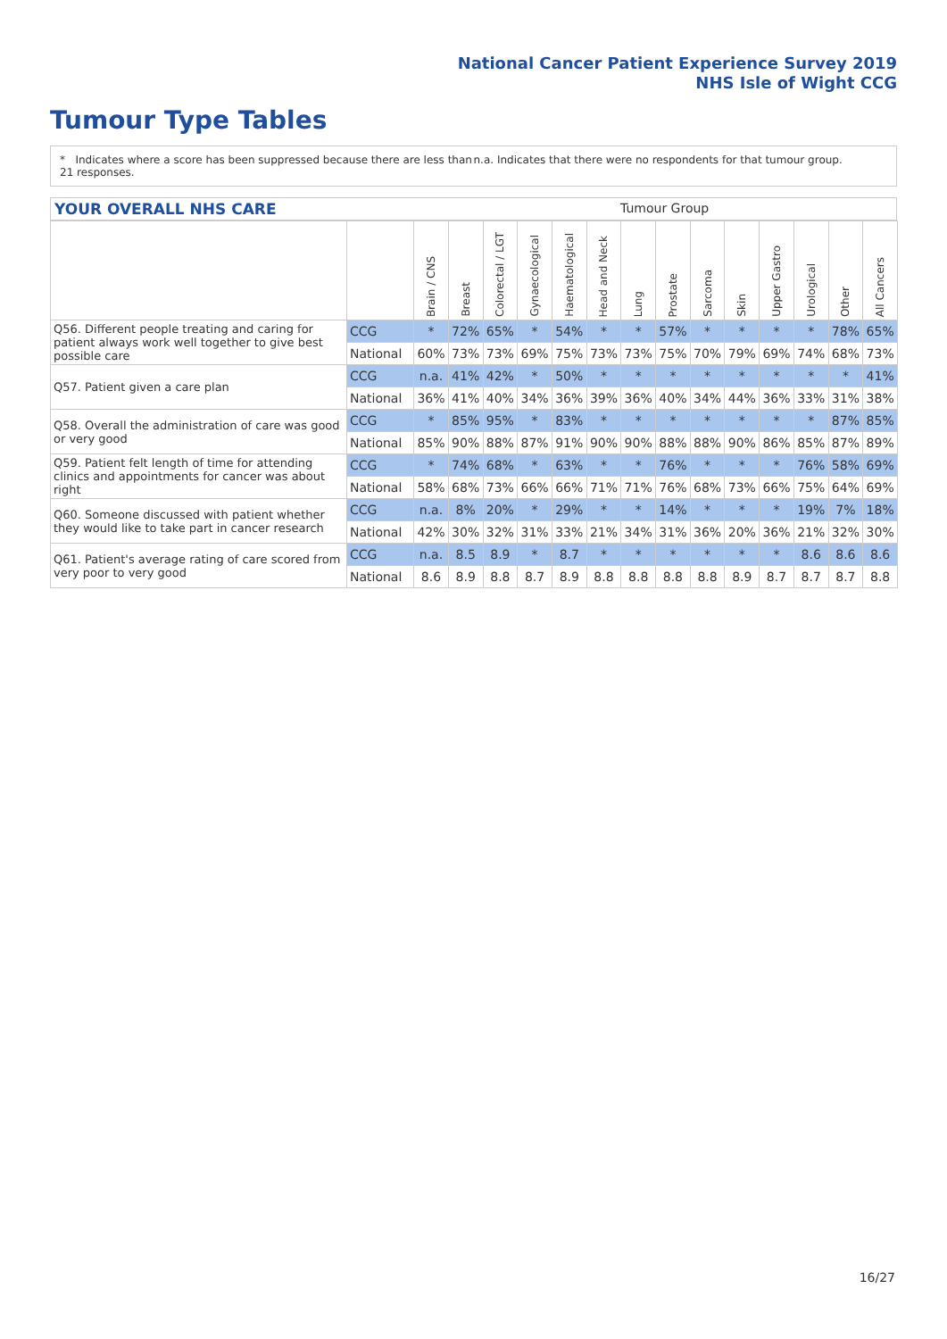National Cancer Patient Experience Survey 2019
NHS Isle of Wight CCG
Tumour Type Tables
* Indicates where a score has been suppressed because there are less than 21 responses.
n.a. Indicates that there were no respondents for that tumour group.
YOUR OVERALL NHS CARE Tumour Group
| | | Brain / CNS | Breast | Colorectal / LGT | Gynaecological | Haematological | Head and Neck | Lung | Prostate | Sarcoma | Skin | Upper Gastro | Urological | Other | All Cancers |
| --- | --- | --- | --- | --- | --- | --- | --- | --- | --- | --- | --- | --- | --- | --- | --- |
| Q56. Different people treating and caring for patient always work well together to give best possible care | CCG | * | 72% | 65% | * | 54% | * | * | 57% | * | * | * | * | 78% | 65% |
| | National | 60% | 73% | 73% | 69% | 75% | 73% | 73% | 75% | 70% | 79% | 69% | 74% | 68% | 73% |
| Q57. Patient given a care plan | CCG | n.a. | 41% | 42% | * | 50% | * | * | * | * | * | * | * | * | 41% |
| | National | 36% | 41% | 40% | 34% | 36% | 39% | 36% | 40% | 34% | 44% | 36% | 33% | 31% | 38% |
| Q58. Overall the administration of care was good or very good | CCG | * | 85% | 95% | * | 83% | * | * | * | * | * | * | * | 87% | 85% |
| | National | 85% | 90% | 88% | 87% | 91% | 90% | 90% | 88% | 88% | 90% | 86% | 85% | 87% | 89% |
| Q59. Patient felt length of time for attending clinics and appointments for cancer was about right | CCG | * | 74% | 68% | * | 63% | * | * | 76% | * | * | * | 76% | 58% | 69% |
| | National | 58% | 68% | 73% | 66% | 66% | 71% | 71% | 76% | 68% | 73% | 66% | 75% | 64% | 69% |
| Q60. Someone discussed with patient whether they would like to take part in cancer research | CCG | n.a. | 8% | 20% | * | 29% | * | * | 14% | * | * | * | 19% | 7% | 18% |
| | National | 42% | 30% | 32% | 31% | 33% | 21% | 34% | 31% | 36% | 20% | 36% | 21% | 32% | 30% |
| Q61. Patient's average rating of care scored from very poor to very good | CCG | n.a. | 8.5 | 8.9 | * | 8.7 | * | * | * | * | * | * | 8.6 | 8.6 | 8.6 |
| | National | 8.6 | 8.9 | 8.8 | 8.7 | 8.9 | 8.8 | 8.8 | 8.8 | 8.8 | 8.9 | 8.7 | 8.7 | 8.7 | 8.8 |
16/27